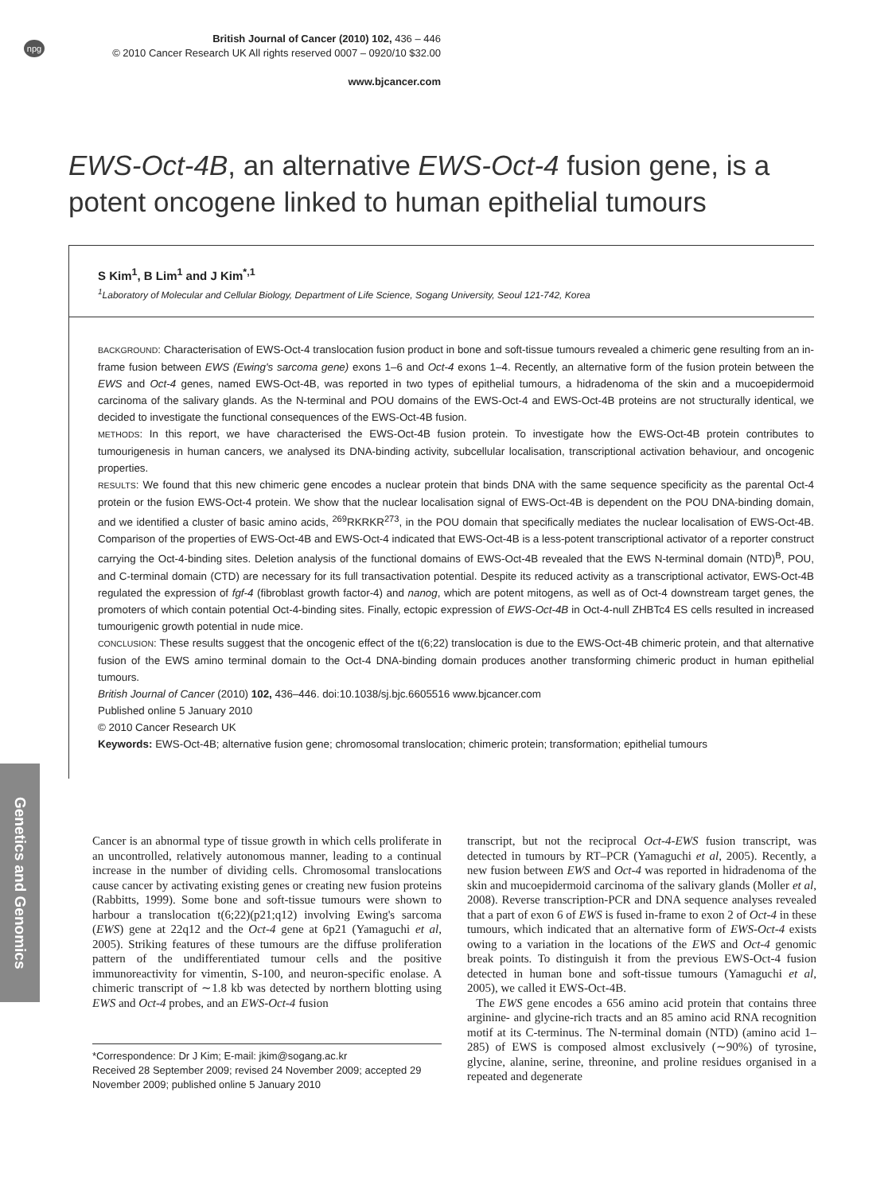npg
British Journal of Cancer (2010) 102, 436 – 446
© 2010 Cancer Research UK All rights reserved 0007 – 0920/10 $32.00
www.bjcancer.com
EWS-Oct-4B, an alternative EWS-Oct-4 fusion gene, is a potent oncogene linked to human epithelial tumours
S Kim<sup>1</sup>, B Lim<sup>1</sup> and J Kim<sup>*,1</sup>
<sup>1</sup> Laboratory of Molecular and Cellular Biology, Department of Life Science, Sogang University, Seoul 121-742, Korea
BACKGROUND: Characterisation of EWS-Oct-4 translocation fusion product in bone and soft-tissue tumours revealed a chimeric gene resulting from an in-frame fusion between EWS (Ewing's sarcoma gene) exons 1–6 and Oct-4 exons 1–4. Recently, an alternative form of the fusion protein between the EWS and Oct-4 genes, named EWS-Oct-4B, was reported in two types of epithelial tumours, a hidradenoma of the skin and a mucoepidermoid carcinoma of the salivary glands. As the N-terminal and POU domains of the EWS-Oct-4 and EWS-Oct-4B proteins are not structurally identical, we decided to investigate the functional consequences of the EWS-Oct-4B fusion.
METHODS: In this report, we have characterised the EWS-Oct-4B fusion protein. To investigate how the EWS-Oct-4B protein contributes to tumourigenesis in human cancers, we analysed its DNA-binding activity, subcellular localisation, transcriptional activation behaviour, and oncogenic properties.
RESULTS: We found that this new chimeric gene encodes a nuclear protein that binds DNA with the same sequence specificity as the parental Oct-4 protein or the fusion EWS-Oct-4 protein. We show that the nuclear localisation signal of EWS-Oct-4B is dependent on the POU DNA-binding domain, and we identified a cluster of basic amino acids, <sup>269</sup>RKRKR<sup>273</sup>, in the POU domain that specifically mediates the nuclear localisation of EWS-Oct-4B. Comparison of the properties of EWS-Oct-4B and EWS-Oct-4 indicated that EWS-Oct-4B is a less-potent transcriptional activator of a reporter construct carrying the Oct-4-binding sites. Deletion analysis of the functional domains of EWS-Oct-4B revealed that the EWS N-terminal domain (NTD)<sup>B</sup>, POU, and C-terminal domain (CTD) are necessary for its full transactivation potential. Despite its reduced activity as a transcriptional activator, EWS-Oct-4B regulated the expression of fgf-4 (fibroblast growth factor-4) and nanog, which are potent mitogens, as well as of Oct-4 downstream target genes, the promoters of which contain potential Oct-4-binding sites. Finally, ectopic expression of EWS-Oct-4B in Oct-4-null ZHBTc4 ES cells resulted in increased tumourigenic growth potential in nude mice.
CONCLUSION: These results suggest that the oncogenic effect of the t(6;22) translocation is due to the EWS-Oct-4B chimeric protein, and that alternative fusion of the EWS amino terminal domain to the Oct-4 DNA-binding domain produces another transforming chimeric product in human epithelial tumours.
British Journal of Cancer (2010) 102, 436–446. doi:10.1038/sj.bjc.6605516 www.bjcancer.com
Published online 5 January 2010
© 2010 Cancer Research UK
Keywords: EWS-Oct-4B; alternative fusion gene; chromosomal translocation; chimeric protein; transformation; epithelial tumours
Genetics and Genomics
Cancer is an abnormal type of tissue growth in which cells proliferate in an uncontrolled, relatively autonomous manner, leading to a continual increase in the number of dividing cells. Chromosomal translocations cause cancer by activating existing genes or creating new fusion proteins (Rabbitts, 1999). Some bone and soft-tissue tumours were shown to harbour a translocation t(6;22)(p21;q12) involving Ewing's sarcoma (EWS) gene at 22q12 and the Oct-4 gene at 6p21 (Yamaguchi et al, 2005). Striking features of these tumours are the diffuse proliferation pattern of the undifferentiated tumour cells and the positive immunoreactivity for vimentin, S-100, and neuron-specific enolase. A chimeric transcript of ∼1.8 kb was detected by northern blotting using EWS and Oct-4 probes, and an EWS-Oct-4 fusion
*Correspondence: Dr J Kim; E-mail: jkim@sogang.ac.kr
Received 28 September 2009; revised 24 November 2009; accepted 29 November 2009; published online 5 January 2010
transcript, but not the reciprocal Oct-4-EWS fusion transcript, was detected in tumours by RT–PCR (Yamaguchi et al, 2005). Recently, a new fusion between EWS and Oct-4 was reported in hidradenoma of the skin and mucoepidermoid carcinoma of the salivary glands (Moller et al, 2008). Reverse transcription-PCR and DNA sequence analyses revealed that a part of exon 6 of EWS is fused in-frame to exon 2 of Oct-4 in these tumours, which indicated that an alternative form of EWS-Oct-4 exists owing to a variation in the locations of the EWS and Oct-4 genomic break points. To distinguish it from the previous EWS-Oct-4 fusion detected in human bone and soft-tissue tumours (Yamaguchi et al, 2005), we called it EWS-Oct-4B.
The EWS gene encodes a 656 amino acid protein that contains three arginine- and glycine-rich tracts and an 85 amino acid RNA recognition motif at its C-terminus. The N-terminal domain (NTD) (amino acid 1–285) of EWS is composed almost exclusively (∼90%) of tyrosine, glycine, alanine, serine, threonine, and proline residues organised in a repeated and degenerate